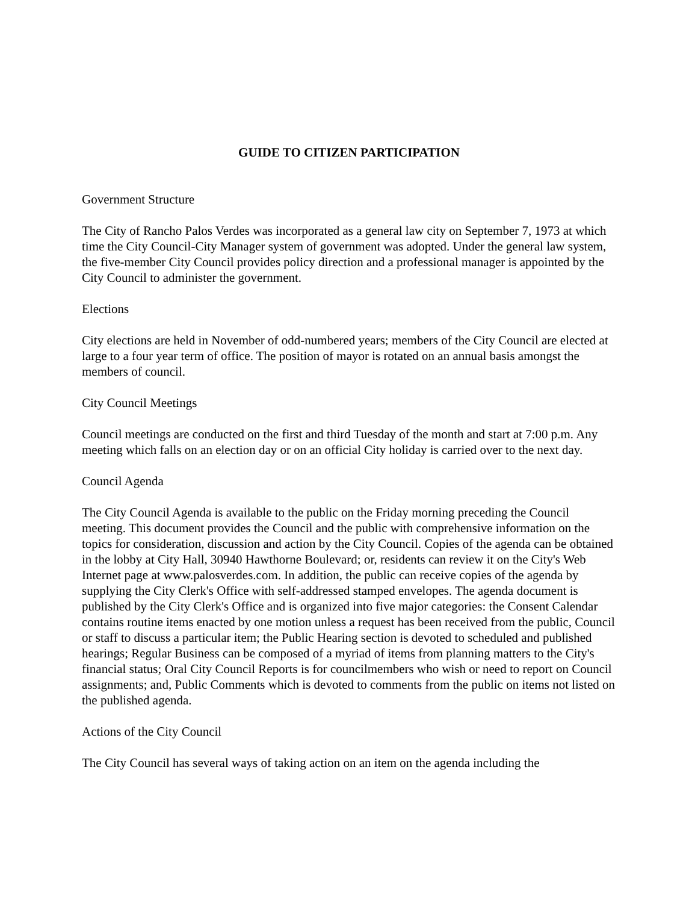GUIDE TO CITIZEN PARTICIPATION
Government Structure
The City of Rancho Palos Verdes was incorporated as a general law city on September 7, 1973 at which time the City Council-City Manager system of government was adopted. Under the general law system, the five-member City Council provides policy direction and a professional manager is appointed by the City Council to administer the government.
Elections
City elections are held in November of odd-numbered years; members of the City Council are elected at large to a four year term of office. The position of mayor is rotated on an annual basis amongst the members of council.
City Council Meetings
Council meetings are conducted on the first and third Tuesday of the month and start at 7:00 p.m. Any meeting which falls on an election day or on an official City holiday is carried over to the next day.
Council Agenda
The City Council Agenda is available to the public on the Friday morning preceding the Council meeting. This document provides the Council and the public with comprehensive information on the topics for consideration, discussion and action by the City Council. Copies of the agenda can be obtained in the lobby at City Hall, 30940 Hawthorne Boulevard; or, residents can review it on the City's Web Internet page at www.palosverdes.com. In addition, the public can receive copies of the agenda by supplying the City Clerk's Office with self-addressed stamped envelopes. The agenda document is published by the City Clerk's Office and is organized into five major categories: the Consent Calendar contains routine items enacted by one motion unless a request has been received from the public, Council or staff to discuss a particular item; the Public Hearing section is devoted to scheduled and published hearings; Regular Business can be composed of a myriad of items from planning matters to the City's financial status; Oral City Council Reports is for councilmembers who wish or need to report on Council assignments; and, Public Comments which is devoted to comments from the public on items not listed on the published agenda.
Actions of the City Council
The City Council has several ways of taking action on an item on the agenda including the